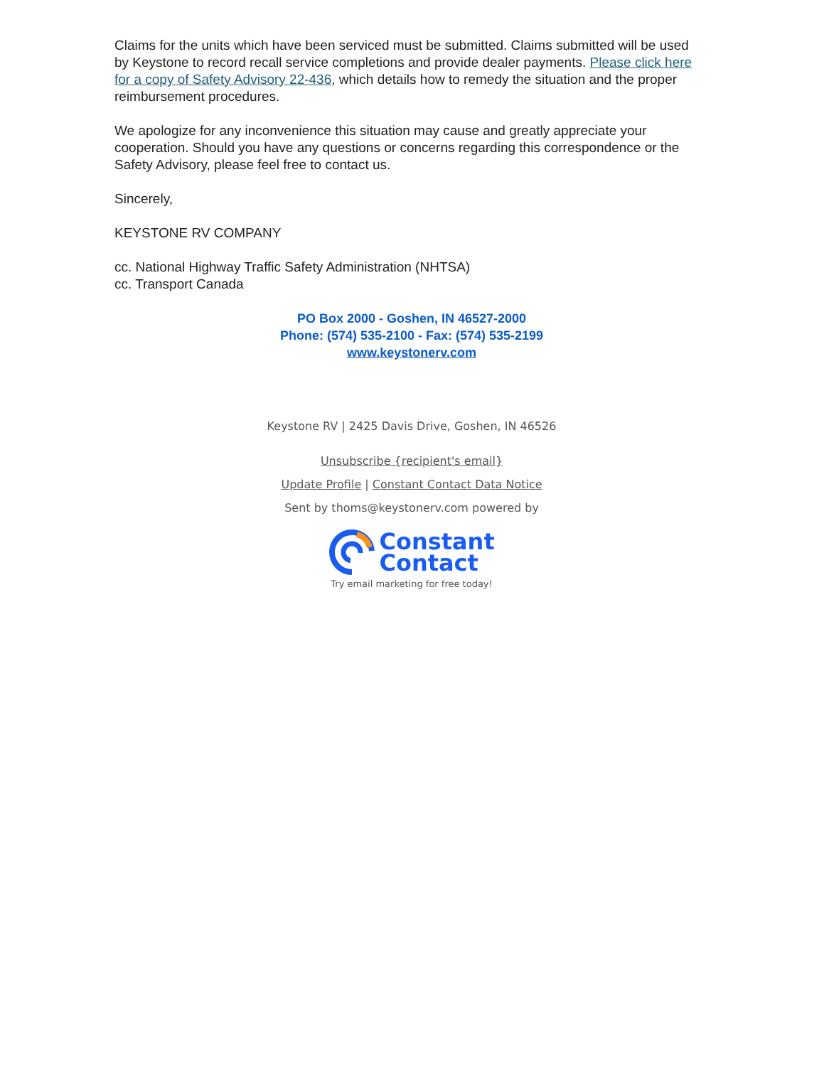Claims for the units which have been serviced must be submitted. Claims submitted will be used by Keystone to record recall service completions and provide dealer payments. Please click here for a copy of Safety Advisory 22-436, which details how to remedy the situation and the proper reimbursement procedures.
We apologize for any inconvenience this situation may cause and greatly appreciate your cooperation. Should you have any questions or concerns regarding this correspondence or the Safety Advisory, please feel free to contact us.
Sincerely,
KEYSTONE RV COMPANY
cc. National Highway Traffic Safety Administration (NHTSA)
cc. Transport Canada
PO Box 2000 - Goshen, IN 46527-2000
Phone: (574) 535-2100 - Fax: (574) 535-2199
www.keystonerv.com
Keystone RV | 2425 Davis Drive, Goshen, IN 46526
Unsubscribe {recipient's email}
Update Profile | Constant Contact Data Notice
Sent by thoms@keystonerv.com powered by
Constant
Contact
Try email marketing for free today!